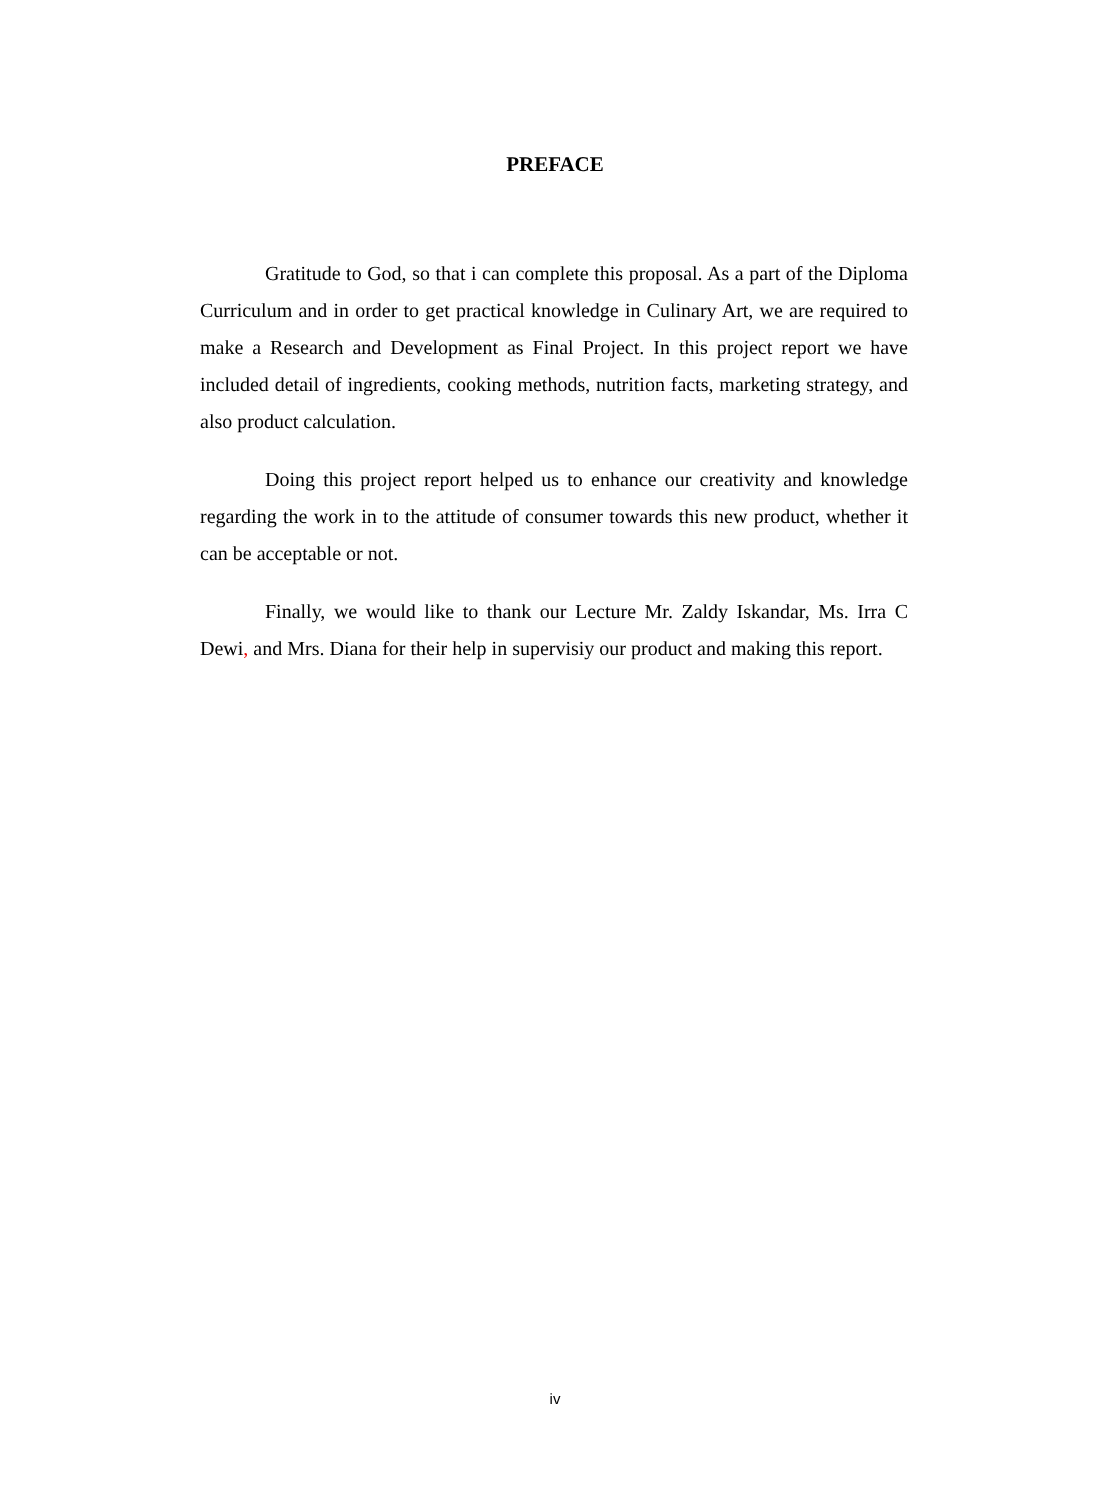PREFACE
Gratitude to God, so that i can complete this proposal. As a part of the Diploma Curriculum and in order to get practical knowledge in Culinary Art, we are required to make a Research and Development as Final Project. In this project report we have included detail of ingredients, cooking methods, nutrition facts, marketing strategy, and also product calculation.
Doing this project report helped us to enhance our creativity and knowledge regarding the work in to the attitude of consumer towards this new product, whether it can be acceptable or not.
Finally, we would like to thank our Lecture Mr. Zaldy Iskandar, Ms. Irra C Dewi, and Mrs. Diana for their help in supervisiy our product and making this report.
iv